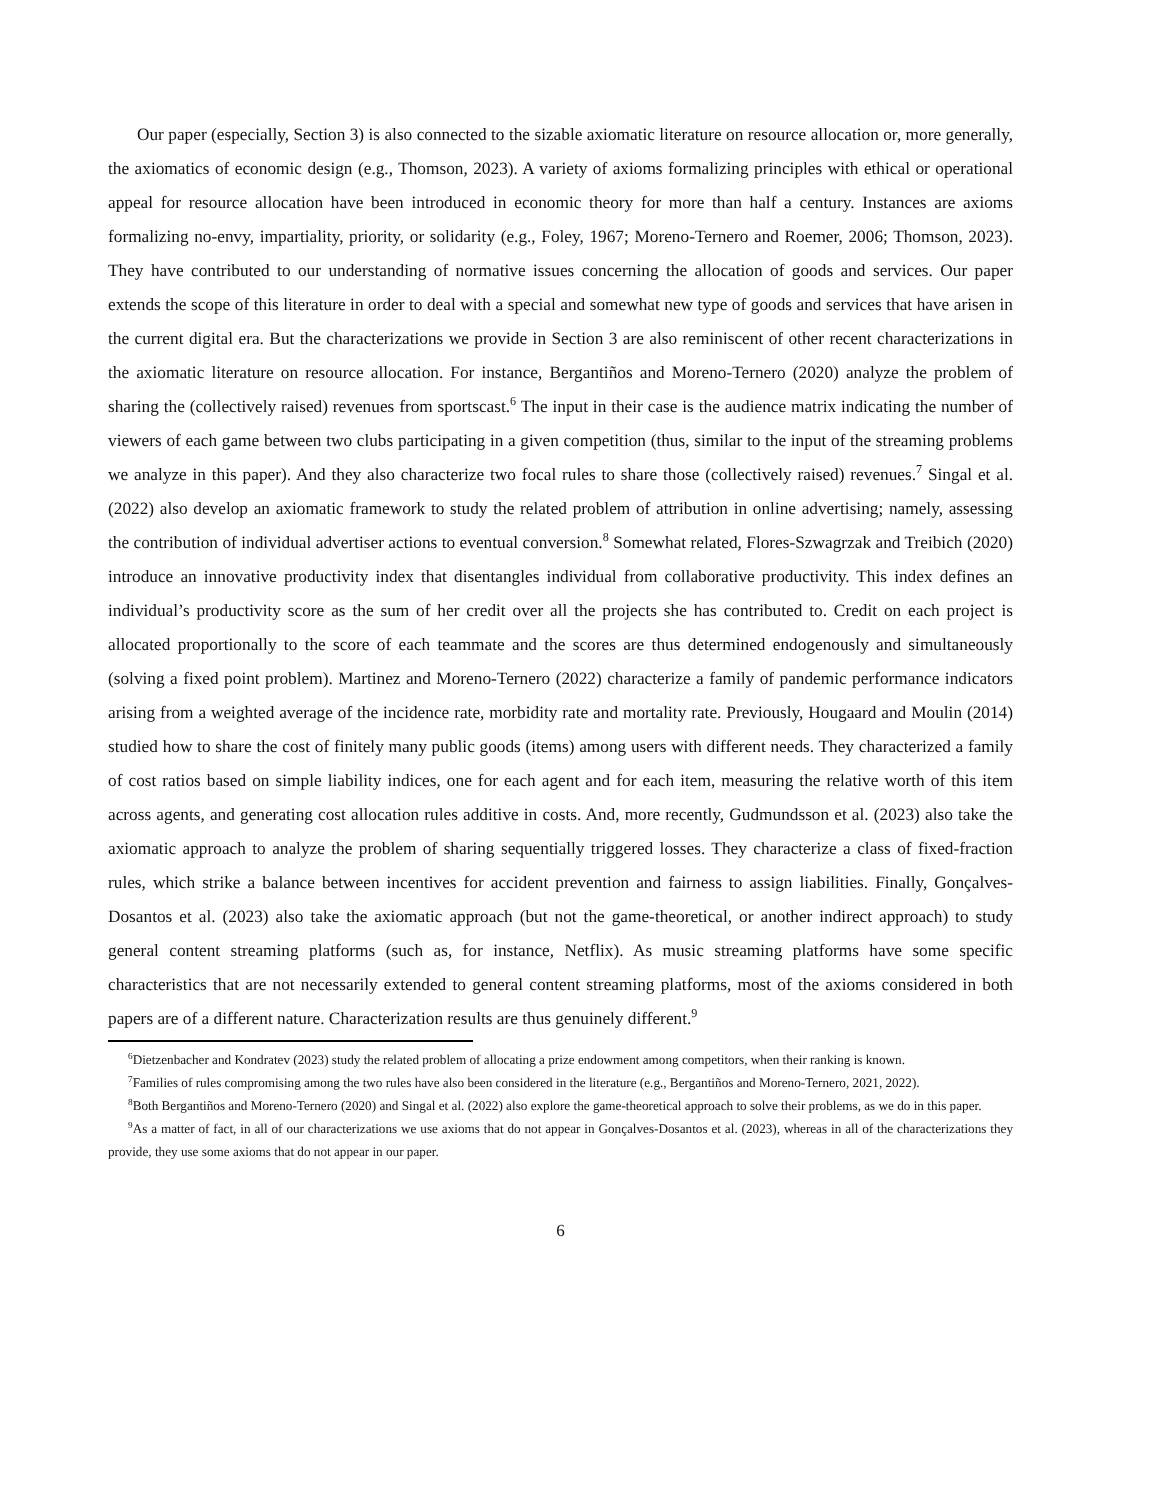Our paper (especially, Section 3) is also connected to the sizable axiomatic literature on resource allocation or, more generally, the axiomatics of economic design (e.g., Thomson, 2023). A variety of axioms formalizing principles with ethical or operational appeal for resource allocation have been introduced in economic theory for more than half a century. Instances are axioms formalizing no-envy, impartiality, priority, or solidarity (e.g., Foley, 1967; Moreno-Ternero and Roemer, 2006; Thomson, 2023). They have contributed to our understanding of normative issues concerning the allocation of goods and services. Our paper extends the scope of this literature in order to deal with a special and somewhat new type of goods and services that have arisen in the current digital era. But the characterizations we provide in Section 3 are also reminiscent of other recent characterizations in the axiomatic literature on resource allocation. For instance, Bergantiños and Moreno-Ternero (2020) analyze the problem of sharing the (collectively raised) revenues from sportscast.<sup>6</sup> The input in their case is the audience matrix indicating the number of viewers of each game between two clubs participating in a given competition (thus, similar to the input of the streaming problems we analyze in this paper). And they also characterize two focal rules to share those (collectively raised) revenues.<sup>7</sup> Singal et al. (2022) also develop an axiomatic framework to study the related problem of attribution in online advertising; namely, assessing the contribution of individual advertiser actions to eventual conversion.<sup>8</sup> Somewhat related, Flores-Szwagrzak and Treibich (2020) introduce an innovative productivity index that disentangles individual from collaborative productivity. This index defines an individual’s productivity score as the sum of her credit over all the projects she has contributed to. Credit on each project is allocated proportionally to the score of each teammate and the scores are thus determined endogenously and simultaneously (solving a fixed point problem). Martinez and Moreno-Ternero (2022) characterize a family of pandemic performance indicators arising from a weighted average of the incidence rate, morbidity rate and mortality rate. Previously, Hougaard and Moulin (2014) studied how to share the cost of finitely many public goods (items) among users with different needs. They characterized a family of cost ratios based on simple liability indices, one for each agent and for each item, measuring the relative worth of this item across agents, and generating cost allocation rules additive in costs. And, more recently, Gudmundsson et al. (2023) also take the axiomatic approach to analyze the problem of sharing sequentially triggered losses. They characterize a class of fixed-fraction rules, which strike a balance between incentives for accident prevention and fairness to assign liabilities. Finally, Gonçalves-Dosantos et al. (2023) also take the axiomatic approach (but not the game-theoretical, or another indirect approach) to study general content streaming platforms (such as, for instance, Netflix). As music streaming platforms have some specific characteristics that are not necessarily extended to general content streaming platforms, most of the axioms considered in both papers are of a different nature. Characterization results are thus genuinely different.<sup>9</sup>
<sup>6</sup> Dietzenbacher and Kondratev (2023) study the related problem of allocating a prize endowment among competitors, when their ranking is known.
<sup>7</sup> Families of rules compromising among the two rules have also been considered in the literature (e.g., Bergantiños and Moreno-Ternero, 2021, 2022).
<sup>8</sup> Both Bergantiños and Moreno-Ternero (2020) and Singal et al. (2022) also explore the game-theoretical approach to solve their problems, as we do in this paper.
<sup>9</sup> As a matter of fact, in all of our characterizations we use axioms that do not appear in Gonçalves-Dosantos et al. (2023), whereas in all of the characterizations they provide, they use some axioms that do not appear in our paper.
6